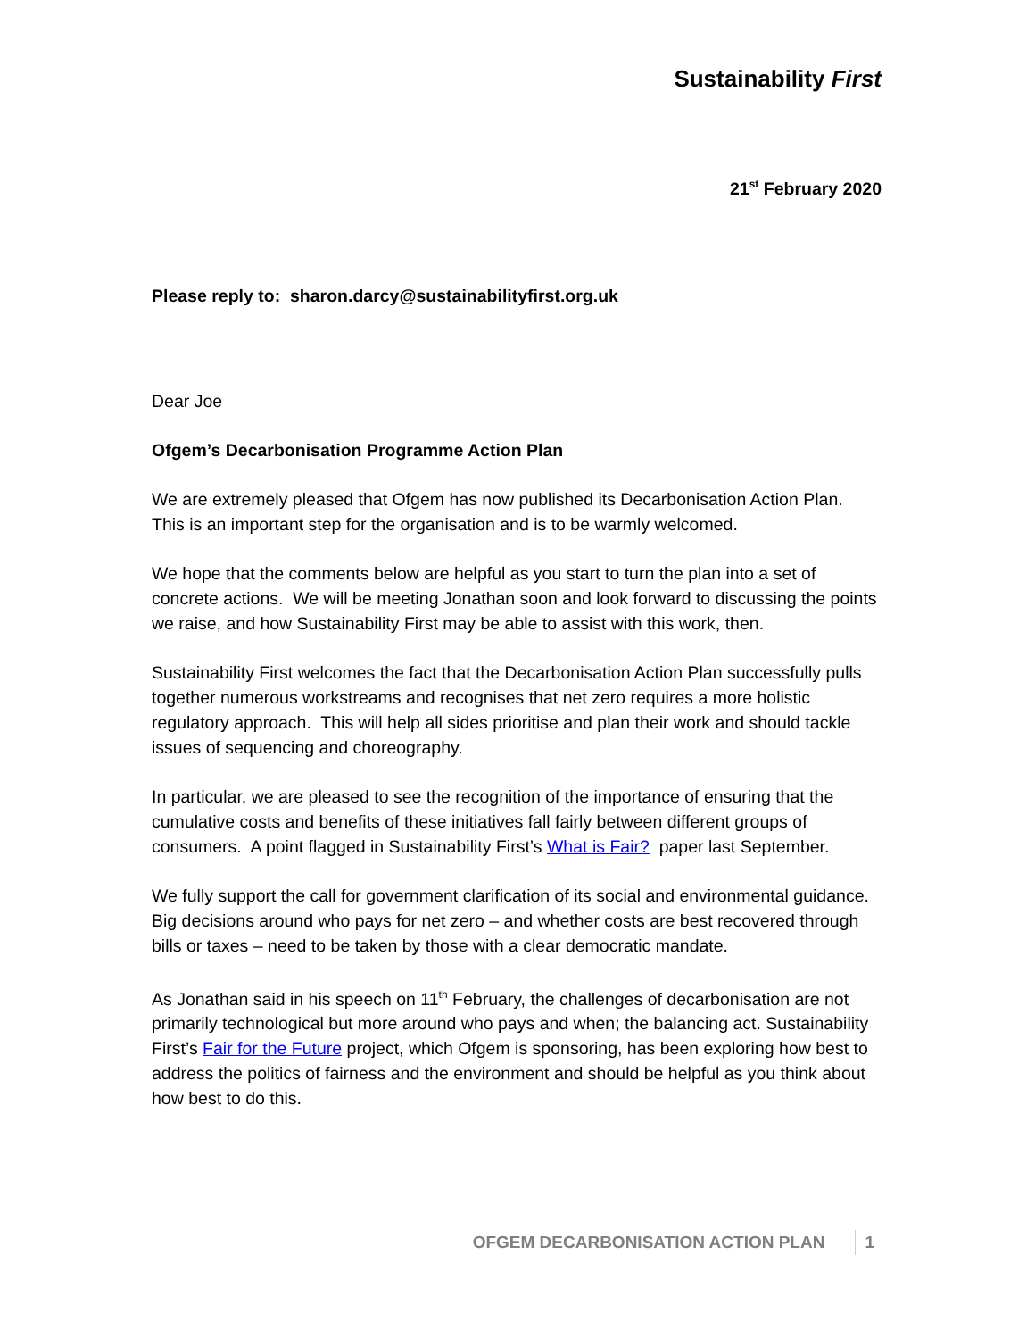Sustainability First
21<sup>st</sup> February 2020
Please reply to: sharon.darcy@sustainabilityfirst.org.uk
Dear Joe
Ofgem’s Decarbonisation Programme Action Plan
We are extremely pleased that Ofgem has now published its Decarbonisation Action Plan. This is an important step for the organisation and is to be warmly welcomed.
We hope that the comments below are helpful as you start to turn the plan into a set of concrete actions. We will be meeting Jonathan soon and look forward to discussing the points we raise, and how Sustainability First may be able to assist with this work, then.
Sustainability First welcomes the fact that the Decarbonisation Action Plan successfully pulls together numerous workstreams and recognises that net zero requires a more holistic regulatory approach. This will help all sides prioritise and plan their work and should tackle issues of sequencing and choreography.
In particular, we are pleased to see the recognition of the importance of ensuring that the cumulative costs and benefits of these initiatives fall fairly between different groups of consumers. A point flagged in Sustainability First’s What is Fair? paper last September.
We fully support the call for government clarification of its social and environmental guidance. Big decisions around who pays for net zero – and whether costs are best recovered through bills or taxes – need to be taken by those with a clear democratic mandate.
As Jonathan said in his speech on 11<sup>th</sup> February, the challenges of decarbonisation are not primarily technological but more around who pays and when; the balancing act. Sustainability First’s Fair for the Future project, which Ofgem is sponsoring, has been exploring how best to address the politics of fairness and the environment and should be helpful as you think about how best to do this.
OFGEM DECARBONISATION ACTION PLAN 1